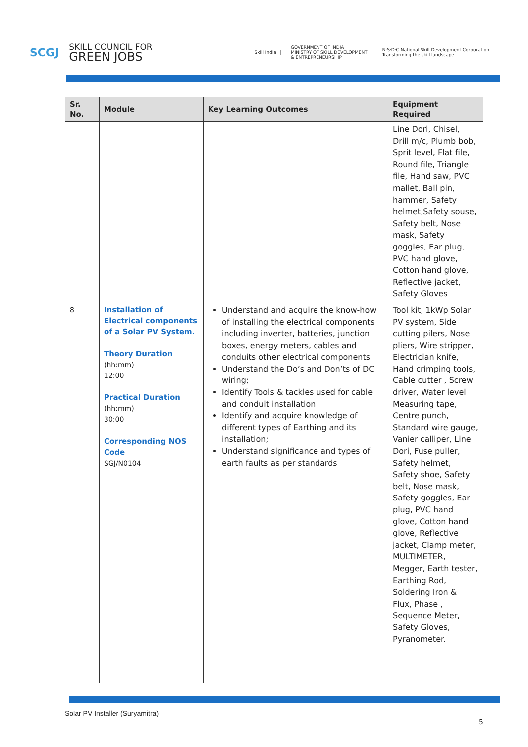SCGJ
SKILL COUNCIL FOR
GREEN JOBS
Skill India
GOVERNMENT OF INDIA
MINISTRY OF SKILL DEVELOPMENT
& ENTREPRENEURSHIP
N·S·D·C National Skill Development Corporation
Transforming the skill landscape
| Sr. No. | Module | Key Learning Outcomes | Equipment Required |
| --- | --- | --- | --- |
| | | | Line Dori, Chisel, Drill m/c, Plumb bob, Sprit level, Flat file, Round file, Triangle file, Hand saw, PVC mallet, Ball pin, hammer, Safety helmet,Safety souse, Safety belt, Nose mask, Safety goggles, Ear plug, PVC hand glove, Cotton hand glove, Reflective jacket, Safety Gloves |
| 8 | Installation of Electrical components of a Solar PV System. Theory Duration (hh:mm) 12:00 Practical Duration (hh:mm) 30:00 Corresponding NOS Code SGJ/N0104 | Understand and acquire the know-how of installing the electrical components including inverter, batteries, junction boxes, energy meters, cables and conduits other electrical components Understand the Do’s and Don’ts of DC wiring; Identify Tools & tackles used for cable and conduit installation Identify and acquire knowledge of different types of Earthing and its installation; Understand significance and types of earth faults as per standards | Tool kit, 1kWp Solar PV system, Side cutting pilers, Nose pliers, Wire stripper, Electrician knife, Hand crimping tools, Cable cutter , Screw driver, Water level Measuring tape, Centre punch, Standard wire gauge, Vanier calliper, Line Dori, Fuse puller, Safety helmet, Safety shoe, Safety belt, Nose mask, Safety goggles, Ear plug, PVC hand glove, Cotton hand glove, Reflective jacket, Clamp meter, MULTIMETER, Megger, Earth tester, Earthing Rod, Soldering Iron & Flux, Phase , Sequence Meter, Safety Gloves, Pyranometer. |
Solar PV Installer (Suryamitra)
5